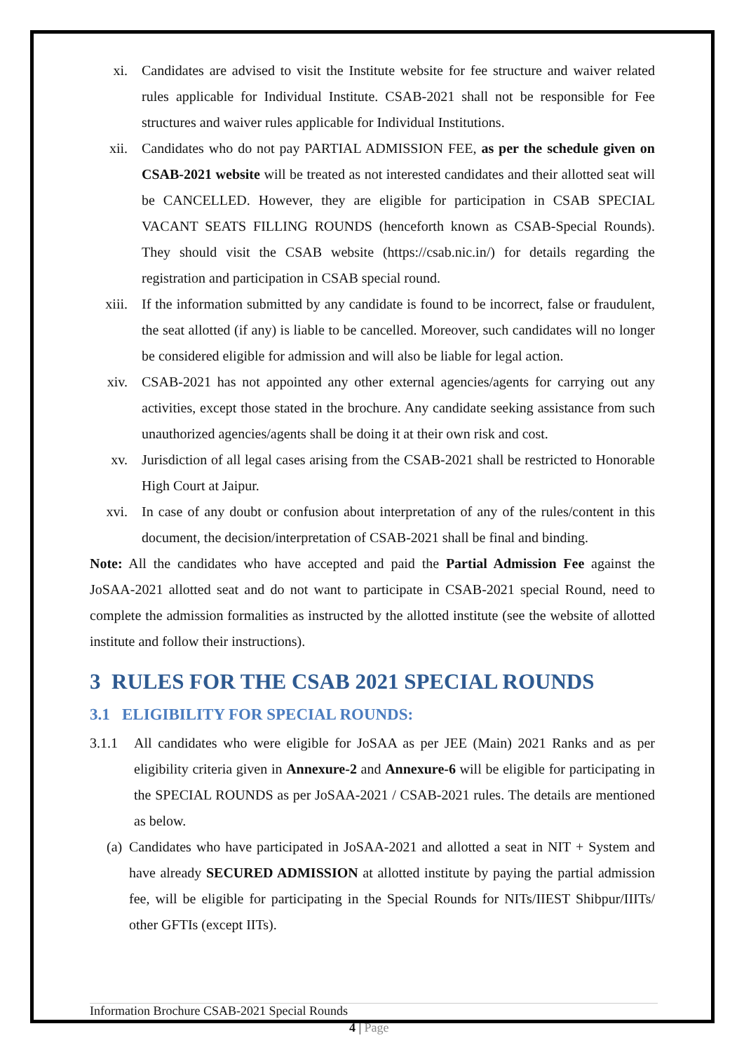xi. Candidates are advised to visit the Institute website for fee structure and waiver related rules applicable for Individual Institute. CSAB-2021 shall not be responsible for Fee structures and waiver rules applicable for Individual Institutions.
xii. Candidates who do not pay PARTIAL ADMISSION FEE, as per the schedule given on CSAB-2021 website will be treated as not interested candidates and their allotted seat will be CANCELLED. However, they are eligible for participation in CSAB SPECIAL VACANT SEATS FILLING ROUNDS (henceforth known as CSAB-Special Rounds). They should visit the CSAB website (https://csab.nic.in/) for details regarding the registration and participation in CSAB special round.
xiii. If the information submitted by any candidate is found to be incorrect, false or fraudulent, the seat allotted (if any) is liable to be cancelled. Moreover, such candidates will no longer be considered eligible for admission and will also be liable for legal action.
xiv. CSAB-2021 has not appointed any other external agencies/agents for carrying out any activities, except those stated in the brochure. Any candidate seeking assistance from such unauthorized agencies/agents shall be doing it at their own risk and cost.
xv. Jurisdiction of all legal cases arising from the CSAB-2021 shall be restricted to Honorable High Court at Jaipur.
xvi. In case of any doubt or confusion about interpretation of any of the rules/content in this document, the decision/interpretation of CSAB-2021 shall be final and binding.
Note: All the candidates who have accepted and paid the Partial Admission Fee against the JoSAA-2021 allotted seat and do not want to participate in CSAB-2021 special Round, need to complete the admission formalities as instructed by the allotted institute (see the website of allotted institute and follow their instructions).
3 RULES FOR THE CSAB 2021 SPECIAL ROUNDS
3.1 ELIGIBILITY FOR SPECIAL ROUNDS:
3.1.1 All candidates who were eligible for JoSAA as per JEE (Main) 2021 Ranks and as per eligibility criteria given in Annexure-2 and Annexure-6 will be eligible for participating in the SPECIAL ROUNDS as per JoSAA-2021 / CSAB-2021 rules. The details are mentioned as below.
(a)
Candidates who have participated in JoSAA-2021 and allotted a seat in NIT + System and have already SECURED ADMISSION at allotted institute by paying the partial admission fee, will be eligible for participating in the Special Rounds for NITs/IIEST Shibpur/IIITs/ other GFTIs (except IITs).
Information Brochure CSAB-2021 Special Rounds
4 | Page